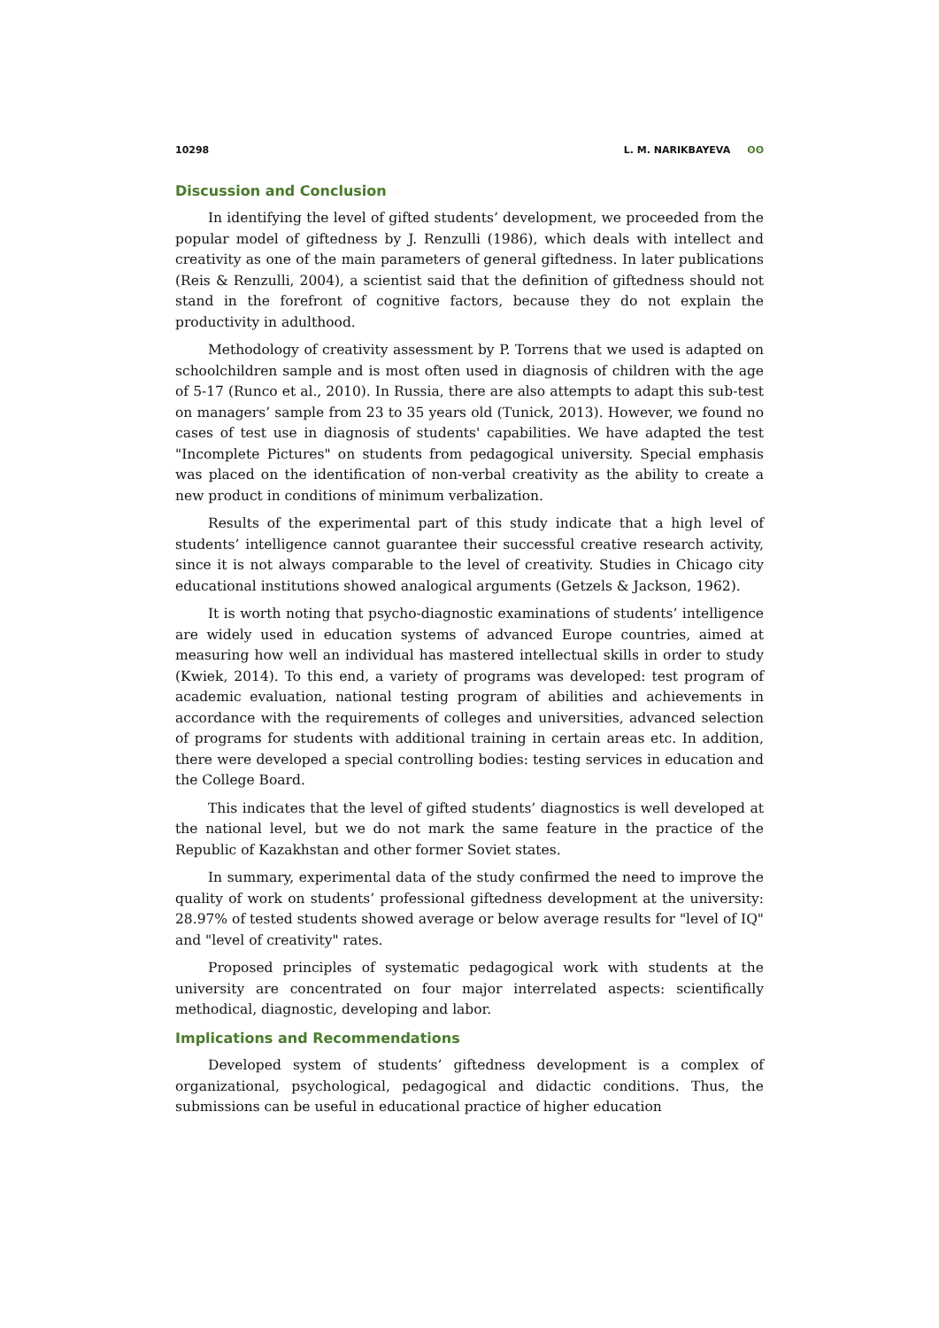10298 L. M. NARIKBAYEVA ʘʘ
Discussion and Conclusion
In identifying the level of gifted students’ development, we proceeded from the popular model of giftedness by J. Renzulli (1986), which deals with intellect and creativity as one of the main parameters of general giftedness. In later publications (Reis & Renzulli, 2004), a scientist said that the definition of giftedness should not stand in the forefront of cognitive factors, because they do not explain the productivity in adulthood.
Methodology of creativity assessment by P. Torrens that we used is adapted on schoolchildren sample and is most often used in diagnosis of children with the age of 5-17 (Runco et al., 2010). In Russia, there are also attempts to adapt this sub-test on managers’ sample from 23 to 35 years old (Tunick, 2013). However, we found no cases of test use in diagnosis of students' capabilities. We have adapted the test "Incomplete Pictures" on students from pedagogical university. Special emphasis was placed on the identification of non-verbal creativity as the ability to create a new product in conditions of minimum verbalization.
Results of the experimental part of this study indicate that a high level of students’ intelligence cannot guarantee their successful creative research activity, since it is not always comparable to the level of creativity. Studies in Chicago city educational institutions showed analogical arguments (Getzels & Jackson, 1962).
It is worth noting that psycho-diagnostic examinations of students’ intelligence are widely used in education systems of advanced Europe countries, aimed at measuring how well an individual has mastered intellectual skills in order to study (Kwiek, 2014). To this end, a variety of programs was developed: test program of academic evaluation, national testing program of abilities and achievements in accordance with the requirements of colleges and universities, advanced selection of programs for students with additional training in certain areas etc. In addition, there were developed a special controlling bodies: testing services in education and the College Board.
This indicates that the level of gifted students’ diagnostics is well developed at the national level, but we do not mark the same feature in the practice of the Republic of Kazakhstan and other former Soviet states.
In summary, experimental data of the study confirmed the need to improve the quality of work on students’ professional giftedness development at the university: 28.97% of tested students showed average or below average results for "level of IQ" and "level of creativity" rates.
Proposed principles of systematic pedagogical work with students at the university are concentrated on four major interrelated aspects: scientifically methodical, diagnostic, developing and labor.
Implications and Recommendations
Developed system of students’ giftedness development is a complex of organizational, psychological, pedagogical and didactic conditions. Thus, the submissions can be useful in educational practice of higher education